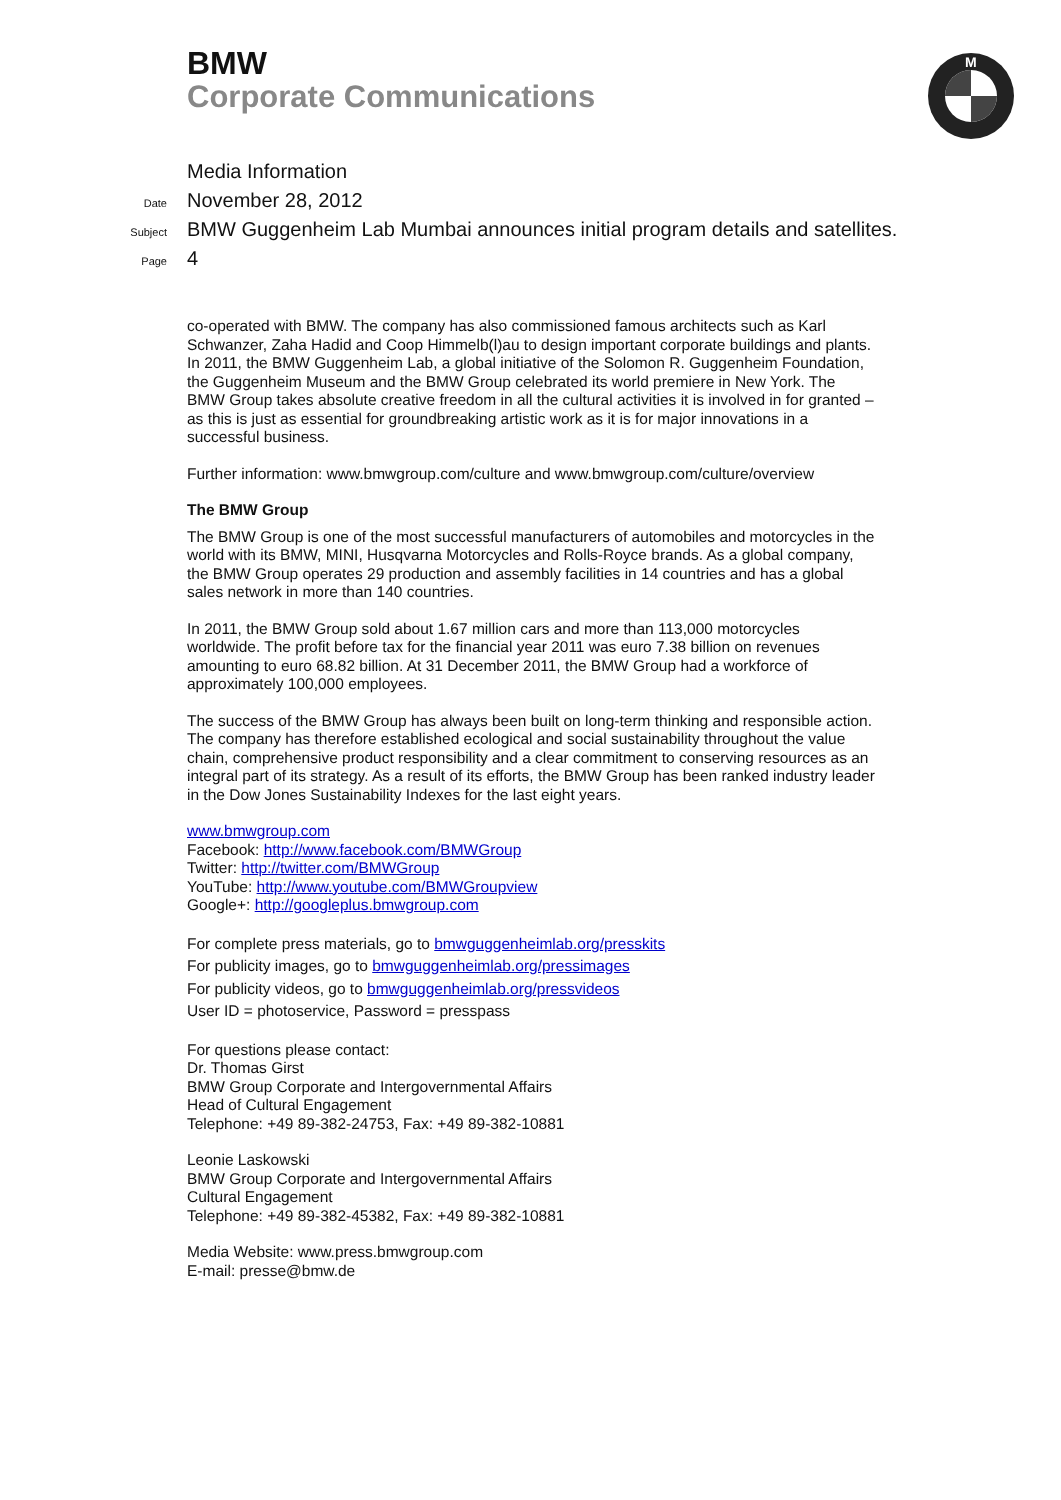BMW
Corporate Communications
M
Media Information
Date November 28, 2012
Subject BMW Guggenheim Lab Mumbai announces initial program details and satellites.
Page 4
co-operated with BMW. The company has also commissioned famous architects such as Karl Schwanzer, Zaha Hadid and Coop Himmelb(l)au to design important corporate buildings and plants. In 2011, the BMW Guggenheim Lab, a global initiative of the Solomon R. Guggenheim Foundation, the Guggenheim Museum and the BMW Group celebrated its world premiere in New York. The BMW Group takes absolute creative freedom in all the cultural activities it is involved in for granted – as this is just as essential for groundbreaking artistic work as it is for major innovations in a successful business.
Further information: www.bmwgroup.com/culture and www.bmwgroup.com/culture/overview
The BMW Group
The BMW Group is one of the most successful manufacturers of automobiles and motorcycles in the world with its BMW, MINI, Husqvarna Motorcycles and Rolls-Royce brands. As a global company, the BMW Group operates 29 production and assembly facilities in 14 countries and has a global sales network in more than 140 countries.
In 2011, the BMW Group sold about 1.67 million cars and more than 113,000 motorcycles worldwide. The profit before tax for the financial year 2011 was euro 7.38 billion on revenues amounting to euro 68.82 billion. At 31 December 2011, the BMW Group had a workforce of approximately 100,000 employees.
The success of the BMW Group has always been built on long-term thinking and responsible action. The company has therefore established ecological and social sustainability throughout the value chain, comprehensive product responsibility and a clear commitment to conserving resources as an integral part of its strategy. As a result of its efforts, the BMW Group has been ranked industry leader in the Dow Jones Sustainability Indexes for the last eight years.
www.bmwgroup.com
Facebook: http://www.facebook.com/BMWGroup
Twitter: http://twitter.com/BMWGroup
YouTube: http://www.youtube.com/BMWGroupview
Google+: http://googleplus.bmwgroup.com
For complete press materials, go to bmwguggenheimlab.org/presskits
For publicity images, go to bmwguggenheimlab.org/pressimages
For publicity videos, go to bmwguggenheimlab.org/pressvideos
User ID = photoservice, Password = presspass
For questions please contact:
Dr. Thomas Girst
BMW Group Corporate and Intergovernmental Affairs
Head of Cultural Engagement
Telephone: +49 89-382-24753, Fax: +49 89-382-10881
Leonie Laskowski
BMW Group Corporate and Intergovernmental Affairs
Cultural Engagement
Telephone: +49 89-382-45382, Fax: +49 89-382-10881
Media Website: www.press.bmwgroup.com
E-mail: presse@bmw.de